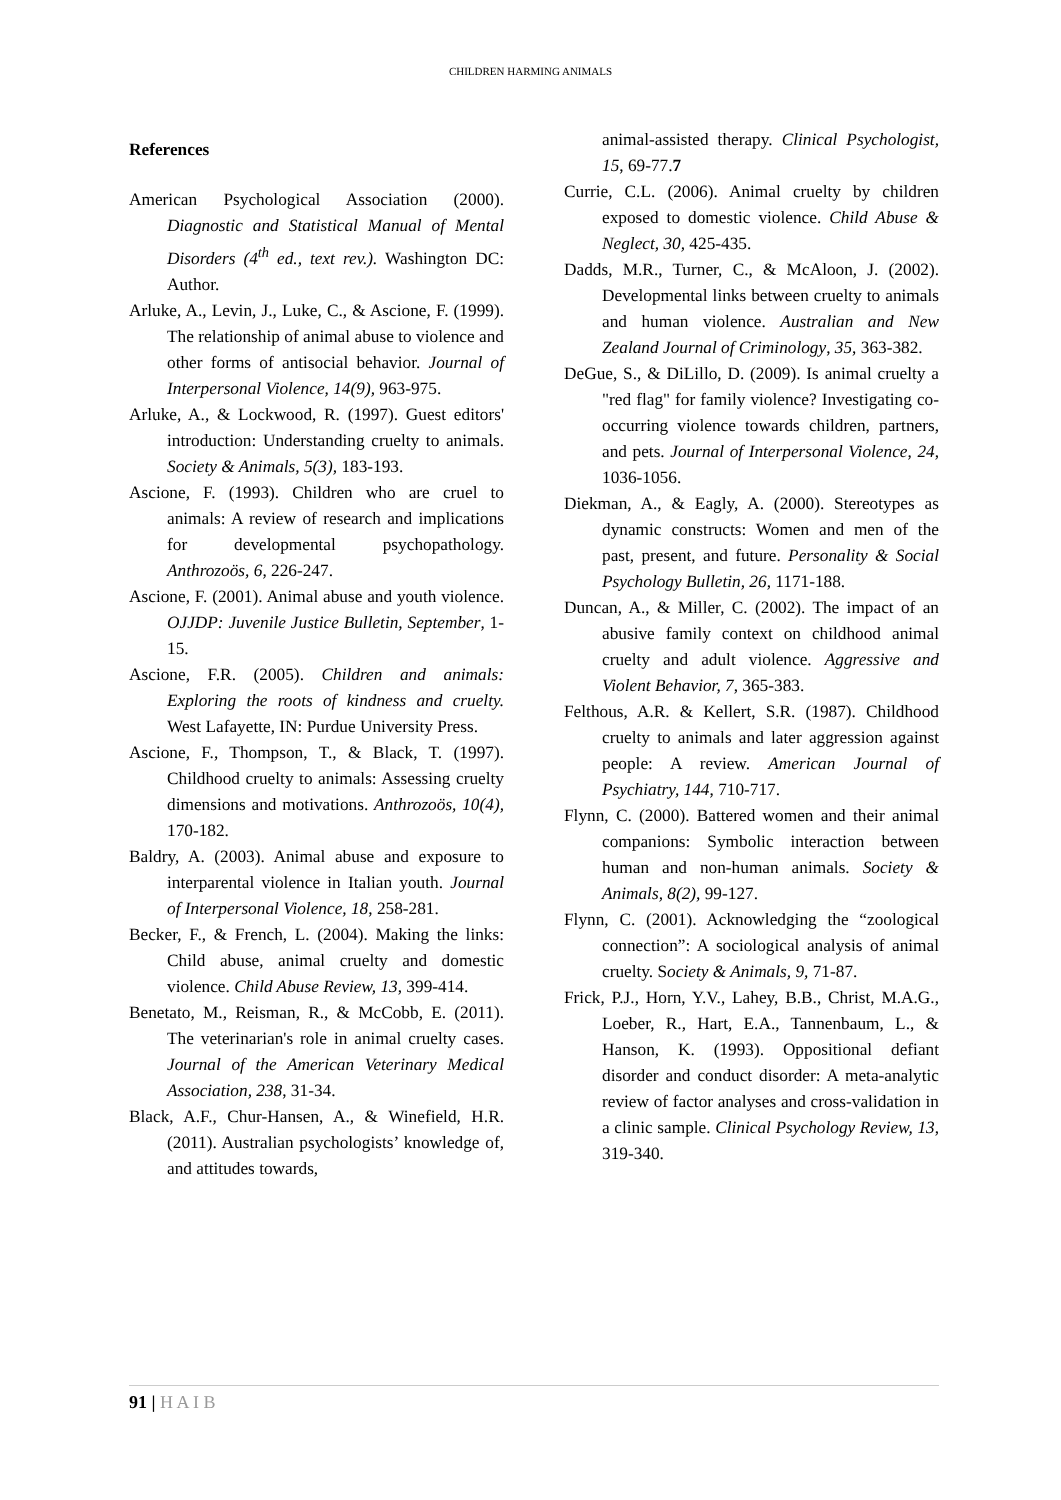CHILDREN HARMING ANIMALS
References
American Psychological Association (2000). Diagnostic and Statistical Manual of Mental Disorders (4<sup>th</sup> ed., text rev.). Washington DC: Author.
Arluke, A., Levin, J., Luke, C., & Ascione, F. (1999). The relationship of animal abuse to violence and other forms of antisocial behavior. Journal of Interpersonal Violence, 14(9), 963-975.
Arluke, A., & Lockwood, R. (1997). Guest editors' introduction: Understanding cruelty to animals. Society & Animals, 5(3), 183-193.
Ascione, F. (1993). Children who are cruel to animals: A review of research and implications for developmental psychopathology. Anthrozoös, 6, 226-247.
Ascione, F. (2001). Animal abuse and youth violence. OJJDP: Juvenile Justice Bulletin, September, 1-15.
Ascione, F.R. (2005). Children and animals: Exploring the roots of kindness and cruelty. West Lafayette, IN: Purdue University Press.
Ascione, F., Thompson, T., & Black, T. (1997). Childhood cruelty to animals: Assessing cruelty dimensions and motivations. Anthrozoös, 10(4), 170-182.
Baldry, A. (2003). Animal abuse and exposure to interparental violence in Italian youth. Journal of Interpersonal Violence, 18, 258-281.
Becker, F., & French, L. (2004). Making the links: Child abuse, animal cruelty and domestic violence. Child Abuse Review, 13, 399-414.
Benetato, M., Reisman, R., & McCobb, E. (2011). The veterinarian's role in animal cruelty cases. Journal of the American Veterinary Medical Association, 238, 31-34.
Black, A.F., Chur-Hansen, A., & Winefield, H.R. (2011). Australian psychologists’ knowledge of, and attitudes towards,
animal-assisted therapy. Clinical Psychologist, 15, 69-77.7
Currie, C.L. (2006). Animal cruelty by children exposed to domestic violence. Child Abuse & Neglect, 30, 425-435.
Dadds, M.R., Turner, C., & McAloon, J. (2002). Developmental links between cruelty to animals and human violence. Australian and New Zealand Journal of Criminology, 35, 363-382.
DeGue, S., & DiLillo, D. (2009). Is animal cruelty a "red flag" for family violence? Investigating co-occurring violence towards children, partners, and pets. Journal of Interpersonal Violence, 24, 1036-1056.
Diekman, A., & Eagly, A. (2000). Stereotypes as dynamic constructs: Women and men of the past, present, and future. Personality & Social Psychology Bulletin, 26, 1171-188.
Duncan, A., & Miller, C. (2002). The impact of an abusive family context on childhood animal cruelty and adult violence. Aggressive and Violent Behavior, 7, 365-383.
Felthous, A.R. & Kellert, S.R. (1987). Childhood cruelty to animals and later aggression against people: A review. American Journal of Psychiatry, 144, 710-717.
Flynn, C. (2000). Battered women and their animal companions: Symbolic interaction between human and non-human animals. Society & Animals, 8(2), 99-127.
Flynn, C. (2001). Acknowledging the “zoological connection”: A sociological analysis of animal cruelty. Society & Animals, 9, 71-87.
Frick, P.J., Horn, Y.V., Lahey, B.B., Christ, M.A.G., Loeber, R., Hart, E.A., Tannenbaum, L., & Hanson, K. (1993). Oppositional defiant disorder and conduct disorder: A meta-analytic review of factor analyses and cross-validation in a clinic sample. Clinical Psychology Review, 13, 319-340.
91 | H A I B